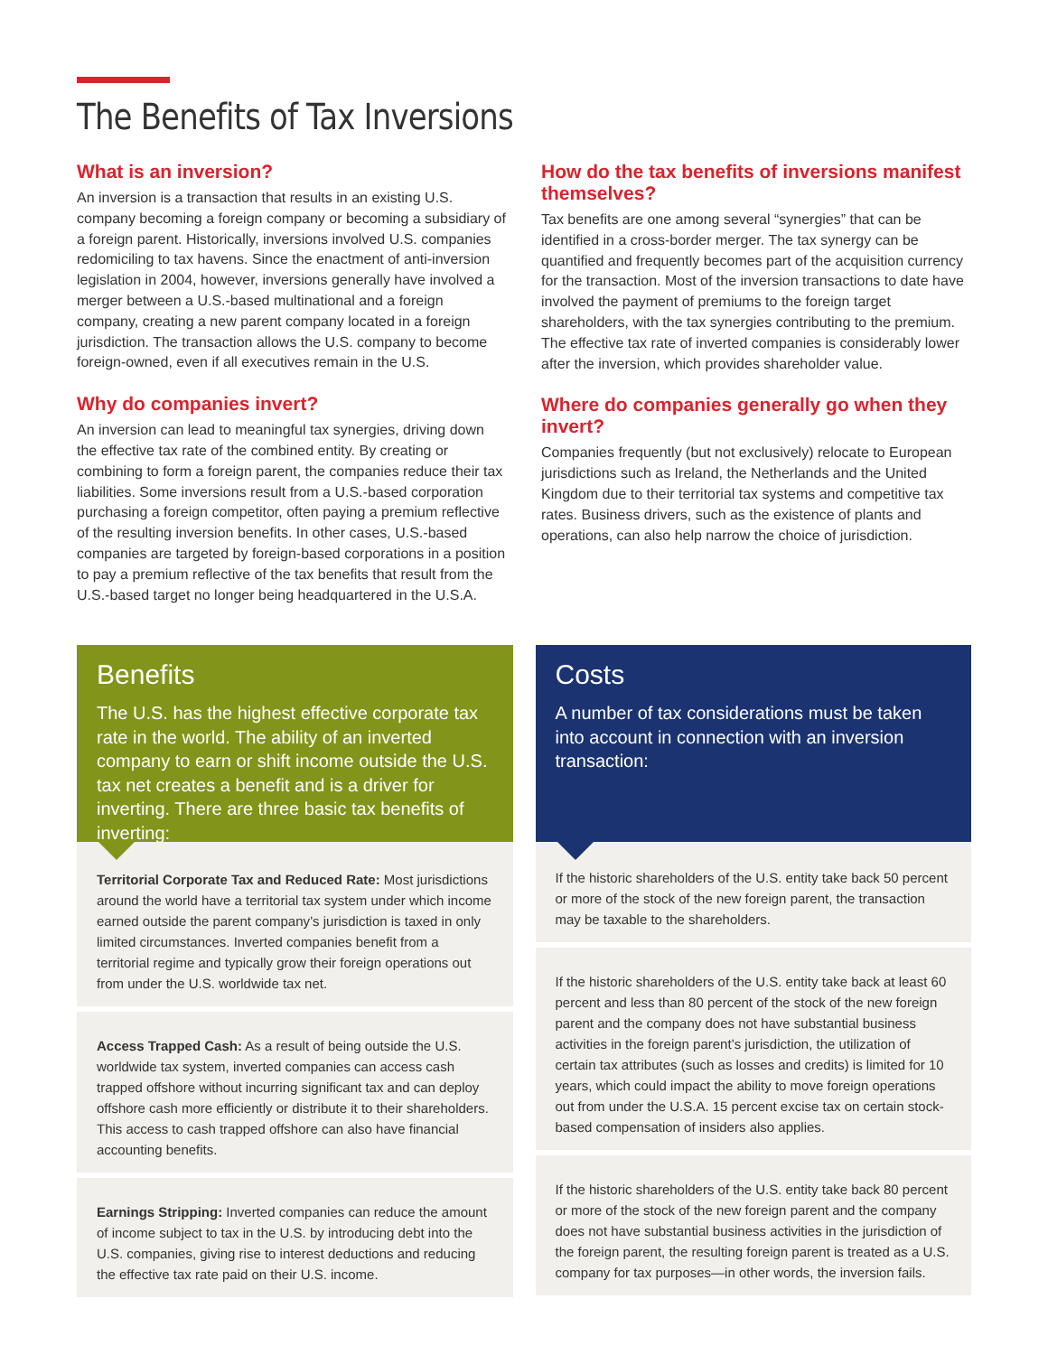The Benefits of Tax Inversions
What is an inversion?
An inversion is a transaction that results in an existing U.S. company becoming a foreign company or becoming a subsidiary of a foreign parent. Historically, inversions involved U.S. companies redomiciling to tax havens. Since the enactment of anti-inversion legislation in 2004, however, inversions generally have involved a merger between a U.S.-based multinational and a foreign company, creating a new parent company located in a foreign jurisdiction. The transaction allows the U.S. company to become foreign-owned, even if all executives remain in the U.S.
Why do companies invert?
An inversion can lead to meaningful tax synergies, driving down the effective tax rate of the combined entity. By creating or combining to form a foreign parent, the companies reduce their tax liabilities. Some inversions result from a U.S.-based corporation purchasing a foreign competitor, often paying a premium reflective of the resulting inversion benefits. In other cases, U.S.-based companies are targeted by foreign-based corporations in a position to pay a premium reflective of the tax benefits that result from the U.S.-based target no longer being headquartered in the U.S.A.
How do the tax benefits of inversions manifest themselves?
Tax benefits are one among several “synergies” that can be identified in a cross-border merger. The tax synergy can be quantified and frequently becomes part of the acquisition currency for the transaction. Most of the inversion transactions to date have involved the payment of premiums to the foreign target shareholders, with the tax synergies contributing to the premium. The effective tax rate of inverted companies is considerably lower after the inversion, which provides shareholder value.
Where do companies generally go when they invert?
Companies frequently (but not exclusively) relocate to European jurisdictions such as Ireland, the Netherlands and the United Kingdom due to their territorial tax systems and competitive tax rates. Business drivers, such as the existence of plants and operations, can also help narrow the choice of jurisdiction.
Benefits
The U.S. has the highest effective corporate tax rate in the world. The ability of an inverted company to earn or shift income outside the U.S. tax net creates a benefit and is a driver for inverting. There are three basic tax benefits of inverting:
Territorial Corporate Tax and Reduced Rate: Most jurisdictions around the world have a territorial tax system under which income earned outside the parent company’s jurisdiction is taxed in only limited circumstances. Inverted companies benefit from a territorial regime and typically grow their foreign operations out from under the U.S. worldwide tax net.
Access Trapped Cash: As a result of being outside the U.S. worldwide tax system, inverted companies can access cash trapped offshore without incurring significant tax and can deploy offshore cash more efficiently or distribute it to their shareholders. This access to cash trapped offshore can also have financial accounting benefits.
Earnings Stripping: Inverted companies can reduce the amount of income subject to tax in the U.S. by introducing debt into the U.S. companies, giving rise to interest deductions and reducing the effective tax rate paid on their U.S. income.
Costs
A number of tax considerations must be taken into account in connection with an inversion transaction:
If the historic shareholders of the U.S. entity take back 50 percent or more of the stock of the new foreign parent, the transaction may be taxable to the shareholders.
If the historic shareholders of the U.S. entity take back at least 60 percent and less than 80 percent of the stock of the new foreign parent and the company does not have substantial business activities in the foreign parent’s jurisdiction, the utilization of certain tax attributes (such as losses and credits) is limited for 10 years, which could impact the ability to move foreign operations out from under the U.S.A. 15 percent excise tax on certain stock-based compensation of insiders also applies.
If the historic shareholders of the U.S. entity take back 80 percent or more of the stock of the new foreign parent and the company does not have substantial business activities in the jurisdiction of the foreign parent, the resulting foreign parent is treated as a U.S. company for tax purposes—in other words, the inversion fails.